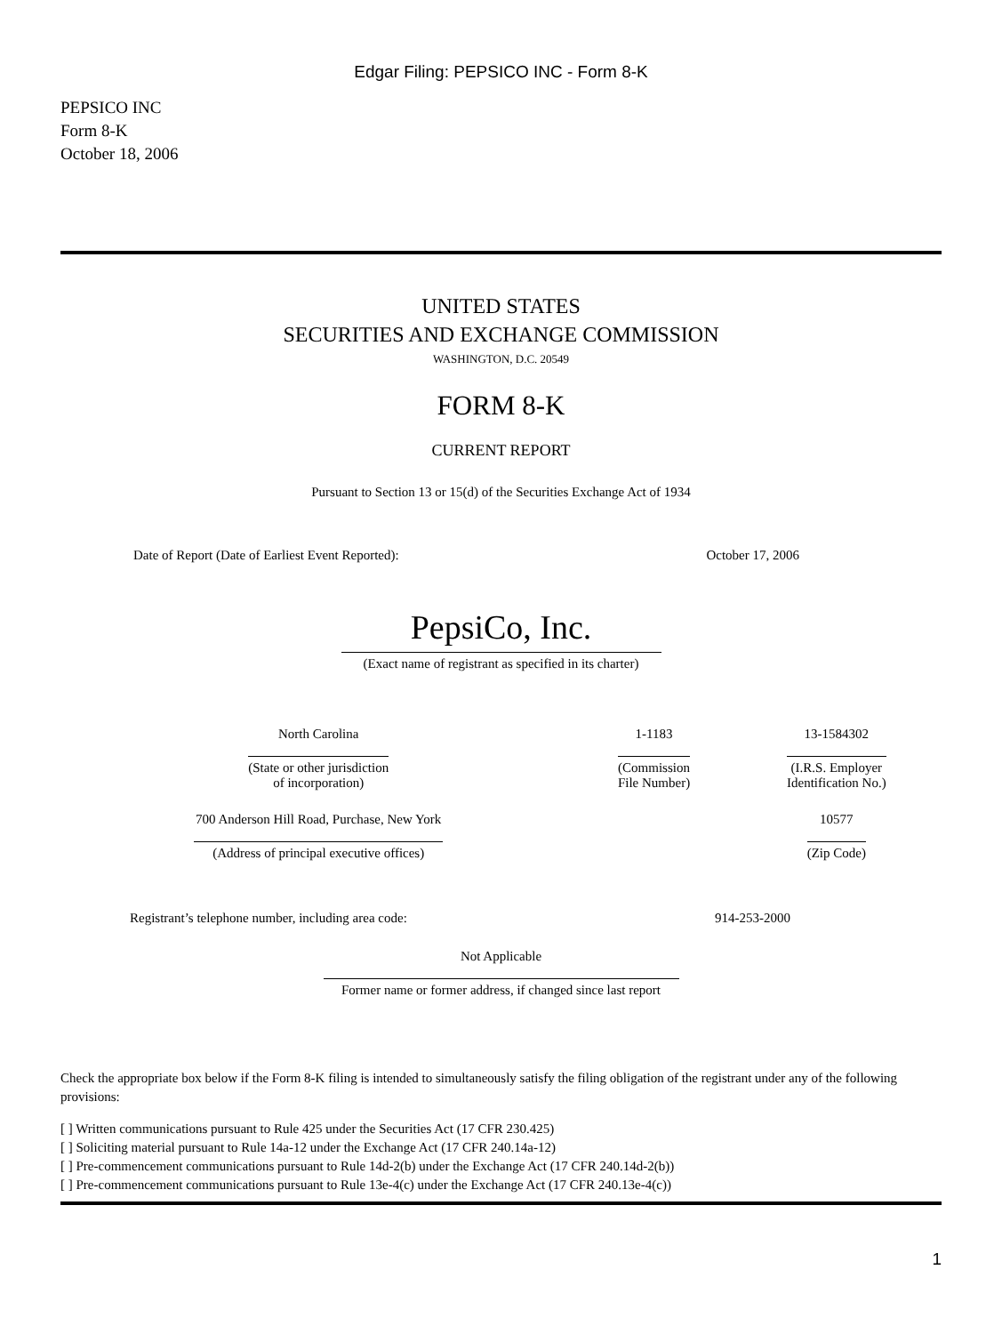Edgar Filing: PEPSICO INC - Form 8-K
PEPSICO INC
Form 8-K
October 18, 2006
UNITED STATES
SECURITIES AND EXCHANGE COMMISSION
WASHINGTON, D.C. 20549
FORM 8-K
CURRENT REPORT
Pursuant to Section 13 or 15(d) of the Securities Exchange Act of 1934
| Date of Report (Date of Earliest Event Reported): | October 17, 2006 |
PepsiCo, Inc.
(Exact name of registrant as specified in its charter)
| North Carolina | 1-1183 | 13-1584302 |
| (State or other jurisdiction of incorporation) | (Commission File Number) | (I.R.S. Employer Identification No.) |
| 700 Anderson Hill Road, Purchase, New York | | 10577 |
| (Address of principal executive offices) | | (Zip Code) |
| Registrant’s telephone number, including area code: | 914-253-2000 |
Not Applicable
Former name or former address, if changed since last report
Check the appropriate box below if the Form 8-K filing is intended to simultaneously satisfy the filing obligation of the registrant under any of the following provisions:
[ ] Written communications pursuant to Rule 425 under the Securities Act (17 CFR 230.425)
[ ] Soliciting material pursuant to Rule 14a-12 under the Exchange Act (17 CFR 240.14a-12)
[ ] Pre-commencement communications pursuant to Rule 14d-2(b) under the Exchange Act (17 CFR 240.14d-2(b))
[ ] Pre-commencement communications pursuant to Rule 13e-4(c) under the Exchange Act (17 CFR 240.13e-4(c))
1